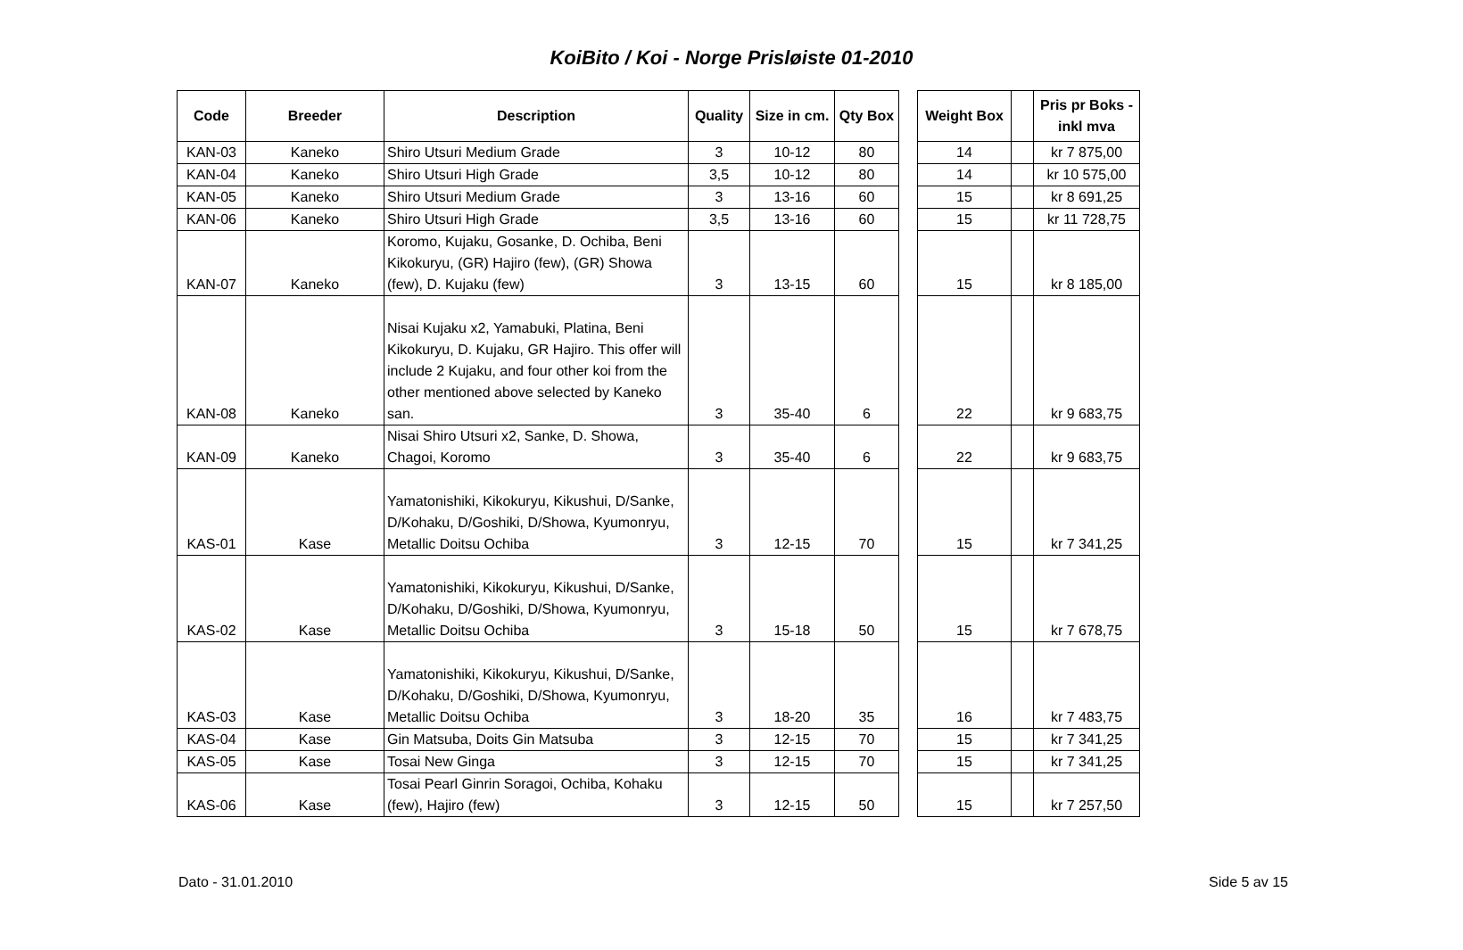KoiBito / Koi - Norge Prisløiste 01-2010
| Code | Breeder | Description | Quality | Size in cm. | Qty Box | | Weight Box | | Pris pr Boks - inkl mva |
| --- | --- | --- | --- | --- | --- | --- | --- | --- | --- |
| KAN-03 | Kaneko | Shiro Utsuri Medium Grade | 3 | 10-12 | 80 | | 14 | | kr 7 875,00 |
| KAN-04 | Kaneko | Shiro Utsuri High Grade | 3,5 | 10-12 | 80 | | 14 | | kr 10 575,00 |
| KAN-05 | Kaneko | Shiro Utsuri Medium Grade | 3 | 13-16 | 60 | | 15 | | kr 8 691,25 |
| KAN-06 | Kaneko | Shiro Utsuri High Grade | 3,5 | 13-16 | 60 | | 15 | | kr 11 728,75 |
| KAN-07 | Kaneko | Koromo, Kujaku, Gosanke, D. Ochiba, Beni Kikokuryu, (GR) Hajiro (few), (GR) Showa (few), D. Kujaku (few) | 3 | 13-15 | 60 | | 15 | | kr 8 185,00 |
| KAN-08 | Kaneko | Nisai Kujaku x2, Yamabuki, Platina, Beni Kikokuryu, D. Kujaku, GR Hajiro. This offer will include 2 Kujaku, and four other koi from the other mentioned above selected by Kaneko san. | 3 | 35-40 | 6 | | 22 | | kr 9 683,75 |
| KAN-09 | Kaneko | Nisai Shiro Utsuri x2, Sanke, D. Showa, Chagoi, Koromo | 3 | 35-40 | 6 | | 22 | | kr 9 683,75 |
| KAS-01 | Kase | Yamatonishiki, Kikokuryu, Kikushui, D/Sanke, D/Kohaku, D/Goshiki, D/Showa, Kyumonryu, Metallic Doitsu Ochiba | 3 | 12-15 | 70 | | 15 | | kr 7 341,25 |
| KAS-02 | Kase | Yamatonishiki, Kikokuryu, Kikushui, D/Sanke, D/Kohaku, D/Goshiki, D/Showa, Kyumonryu, Metallic Doitsu Ochiba | 3 | 15-18 | 50 | | 15 | | kr 7 678,75 |
| KAS-03 | Kase | Yamatonishiki, Kikokuryu, Kikushui, D/Sanke, D/Kohaku, D/Goshiki, D/Showa, Kyumonryu, Metallic Doitsu Ochiba | 3 | 18-20 | 35 | | 16 | | kr 7 483,75 |
| KAS-04 | Kase | Gin Matsuba, Doits Gin Matsuba | 3 | 12-15 | 70 | | 15 | | kr 7 341,25 |
| KAS-05 | Kase | Tosai New Ginga | 3 | 12-15 | 70 | | 15 | | kr 7 341,25 |
| KAS-06 | Kase | Tosai Pearl Ginrin Soragoi, Ochiba, Kohaku (few), Hajiro (few) | 3 | 12-15 | 50 | | 15 | | kr 7 257,50 |
Dato - 31.01.2010 Side 5 av 15